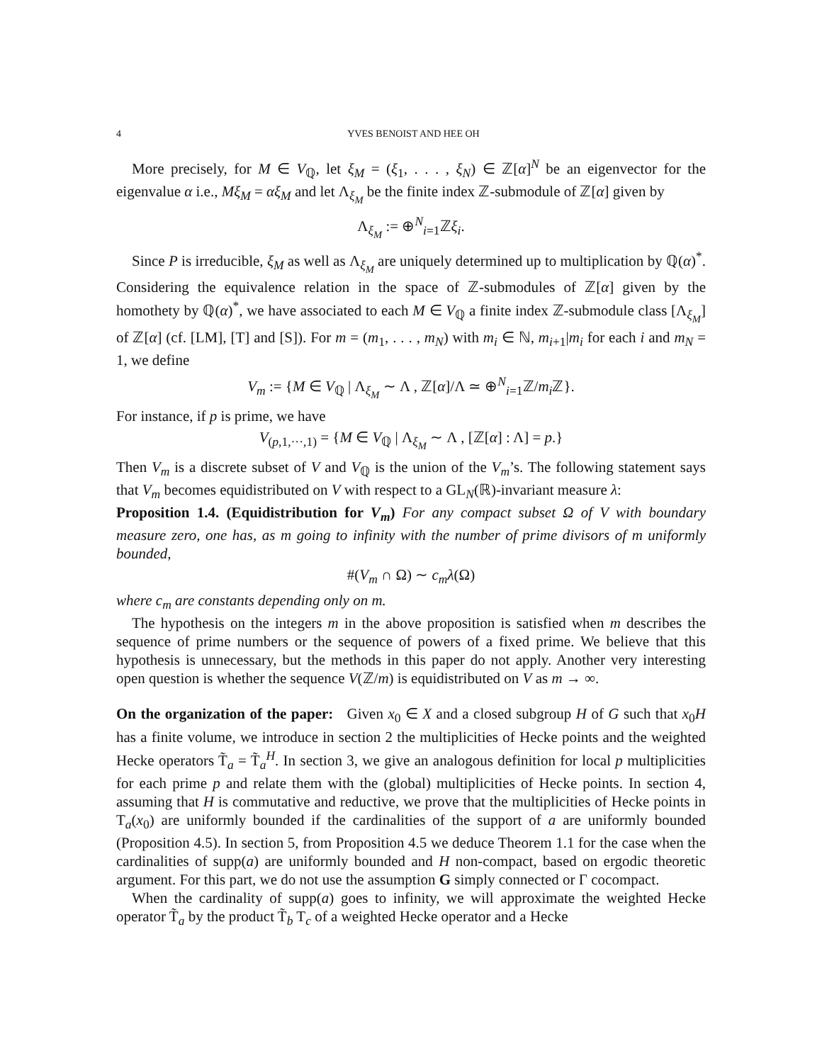4 YVES BENOIST AND HEE OH
More precisely, for M ∈ V<sub>ℚ</sub>, let ξ<sub>M</sub> = (ξ<sub>1</sub>, . . . , ξ<sub>N</sub>) ∈ ℤ[α]<sup>N</sup> be an eigenvector for the eigenvalue α i.e., Mξ<sub>M</sub> = αξ<sub>M</sub> and let Λ<sub>ξ<sub>M</sub></sub> be the finite index ℤ-submodule of ℤ[α] given by
Λ<sub>ξ<sub>M</sub></sub> := ⊕<sup>N</sup><sub>i=1</sub>ℤξ<sub>i</sub>.
Since P is irreducible, ξ<sub>M</sub> as well as Λ<sub>ξ<sub>M</sub></sub> are uniquely determined up to multiplication by ℚ(α)<sup>*</sup>. Considering the equivalence relation in the space of ℤ-submodules of ℤ[α] given by the homothety by ℚ(α)<sup>*</sup>, we have associated to each M ∈ V<sub>ℚ</sub> a finite index ℤ-submodule class [Λ<sub>ξ<sub>M</sub></sub>] of ℤ[α] (cf. [LM], [T] and [S]). For m = (m<sub>1</sub>, . . . , m<sub>N</sub>) with m<sub>i</sub> ∈ ℕ, m<sub>i+1</sub>|m<sub>i</sub> for each i and m<sub>N</sub> = 1, we define
V<sub>m</sub> := {M ∈ V<sub>ℚ</sub> | Λ<sub>ξ<sub>M</sub></sub> ∼ Λ , ℤ[α]/Λ ≃ ⊕<sup>N</sup><sub>i=1</sub>ℤ/m<sub>i</sub>ℤ}.
For instance, if p is prime, we have
V<sub>(p,1,···,1)</sub> = {M ∈ V<sub>ℚ</sub> | Λ<sub>ξ<sub>M</sub></sub> ∼ Λ , [ℤ[α] : Λ] = p.}
Then V<sub>m</sub> is a discrete subset of V and V<sub>ℚ</sub> is the union of the V<sub>m</sub>’s. The following statement says that V<sub>m</sub> becomes equidistributed on V with respect to a GL<sub>N</sub>(ℝ)-invariant measure λ:
Proposition 1.4. (Equidistribution for V<sub>m</sub>) For any compact subset Ω of V with boundary measure zero, one has, as m going to infinity with the number of prime divisors of m uniformly bounded,
#(V<sub>m</sub> ∩ Ω) ∼ c<sub>m</sub>λ(Ω)
where c<sub>m</sub> are constants depending only on m.
The hypothesis on the integers m in the above proposition is satisfied when m describes the sequence of prime numbers or the sequence of powers of a fixed prime. We believe that this hypothesis is unnecessary, but the methods in this paper do not apply. Another very interesting open question is whether the sequence V(ℤ/m) is equidistributed on V as m → ∞.
On the organization of the paper: Given x<sub>0</sub> ∈ X and a closed subgroup H of G such that x<sub>0</sub>H has a finite volume, we introduce in section 2 the multiplicities of Hecke points and the weighted Hecke operators T̃<sub>a</sub> = T̃<sub>a</sub><sup>H</sup>. In section 3, we give an analogous definition for local p multiplicities for each prime p and relate them with the (global) multiplicities of Hecke points. In section 4, assuming that H is commutative and reductive, we prove that the multiplicities of Hecke points in T<sub>a</sub>(x<sub>0</sub>) are uniformly bounded if the cardinalities of the support of a are uniformly bounded (Proposition 4.5). In section 5, from Proposition 4.5 we deduce Theorem 1.1 for the case when the cardinalities of supp(a) are uniformly bounded and H non-compact, based on ergodic theoretic argument. For this part, we do not use the assumption G simply connected or Γ cocompact.
When the cardinality of supp(a) goes to infinity, we will approximate the weighted Hecke operator T̃<sub>a</sub> by the product T̃<sub>b</sub> T<sub>c</sub> of a weighted Hecke operator and a Hecke